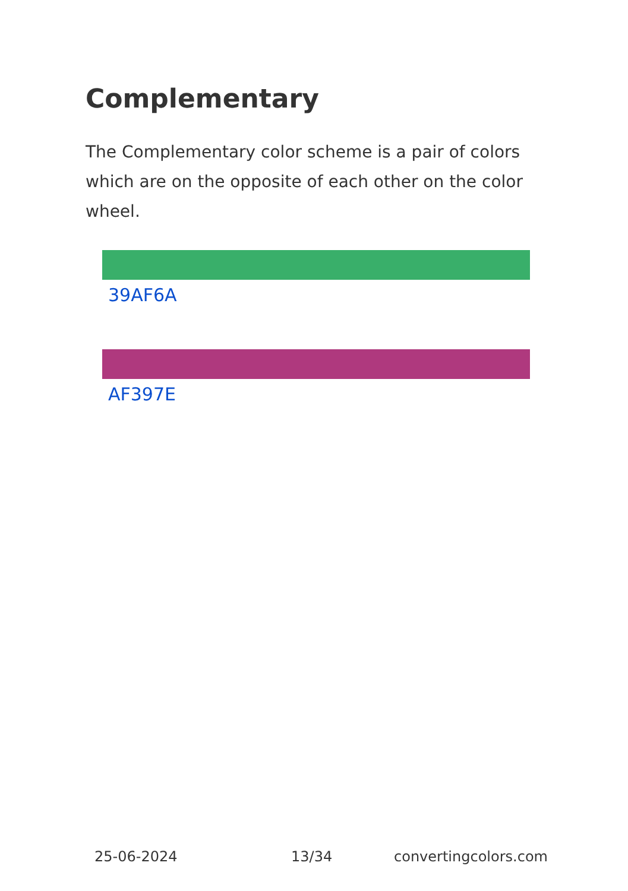Complementary
The Complementary color scheme is a pair of colors which are on the opposite of each other on the color wheel.
39AF6A
AF397E
25-06-2024 13/34 convertingcolors.com